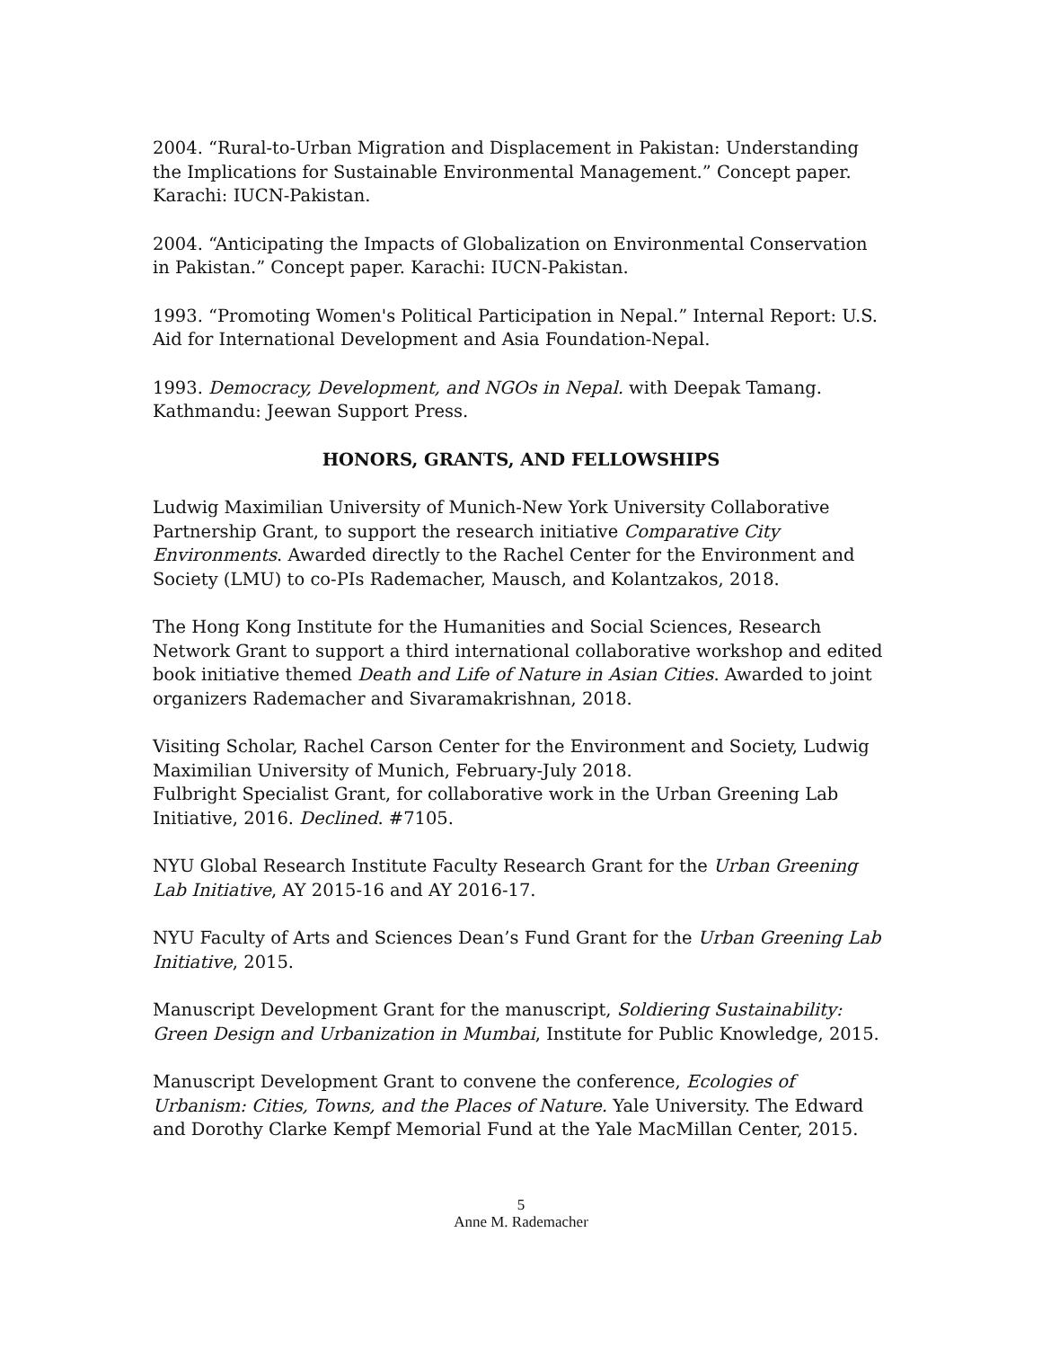2004. “Rural-to-Urban Migration and Displacement in Pakistan: Understanding the Implications for Sustainable Environmental Management.” Concept paper. Karachi: IUCN-Pakistan.
2004. “Anticipating the Impacts of Globalization on Environmental Conservation in Pakistan.” Concept paper. Karachi: IUCN-Pakistan.
1993. “Promoting Women's Political Participation in Nepal.” Internal Report: U.S. Aid for International Development and Asia Foundation-Nepal.
1993. Democracy, Development, and NGOs in Nepal. with Deepak Tamang. Kathmandu: Jeewan Support Press.
HONORS, GRANTS, AND FELLOWSHIPS
Ludwig Maximilian University of Munich-New York University Collaborative Partnership Grant, to support the research initiative Comparative City Environments. Awarded directly to the Rachel Center for the Environment and Society (LMU) to co-PIs Rademacher, Mausch, and Kolantzakos, 2018.
The Hong Kong Institute for the Humanities and Social Sciences, Research Network Grant to support a third international collaborative workshop and edited book initiative themed Death and Life of Nature in Asian Cities. Awarded to joint organizers Rademacher and Sivaramakrishnan, 2018.
Visiting Scholar, Rachel Carson Center for the Environment and Society, Ludwig Maximilian University of Munich, February-July 2018.
Fulbright Specialist Grant, for collaborative work in the Urban Greening Lab Initiative, 2016. Declined. #7105.
NYU Global Research Institute Faculty Research Grant for the Urban Greening Lab Initiative, AY 2015-16 and AY 2016-17.
NYU Faculty of Arts and Sciences Dean’s Fund Grant for the Urban Greening Lab Initiative, 2015.
Manuscript Development Grant for the manuscript, Soldiering Sustainability: Green Design and Urbanization in Mumbai, Institute for Public Knowledge, 2015.
Manuscript Development Grant to convene the conference, Ecologies of Urbanism: Cities, Towns, and the Places of Nature. Yale University. The Edward and Dorothy Clarke Kempf Memorial Fund at the Yale MacMillan Center, 2015.
5
Anne M. Rademacher